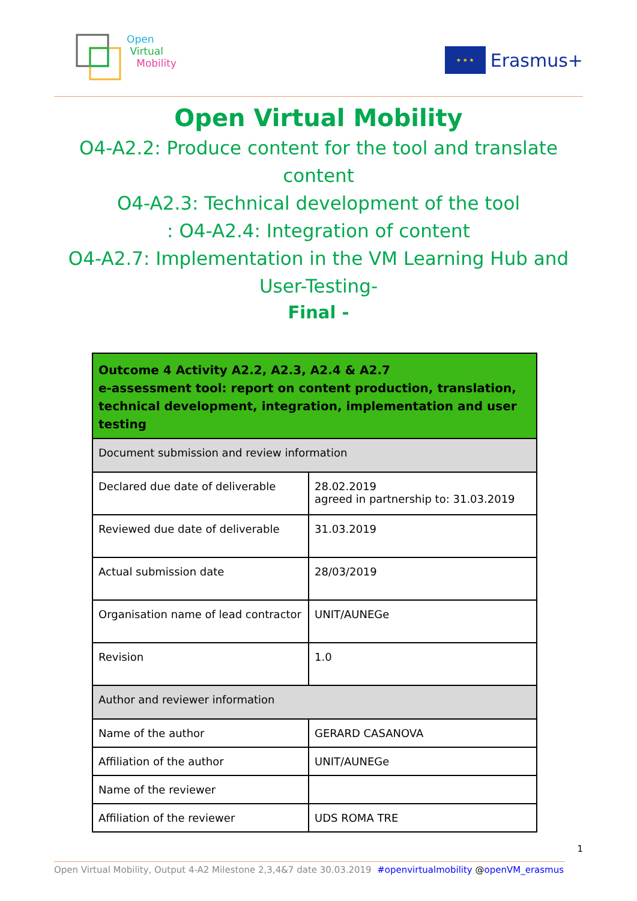Open
Virtual
Mobility
★ ★ ★
Erasmus+
Open Virtual Mobility
O4-A2.2: Produce content for the tool and translate content
O4-A2.3: Technical development of the tool
: O4-A2.4: Integration of content
O4-A2.7: Implementation in the VM Learning Hub and User-Testing-
Final -
| Outcome 4 Activity A2.2, A2.3, A2.4 & A2.7 e-assessment tool: report on content production, translation, technical development, integration, implementation and user testing | |
| --- | --- |
| Document submission and review information | |
| Declared due date of deliverable | 28.02.2019 agreed in partnership to: 31.03.2019 |
| Reviewed due date of deliverable | 31.03.2019 |
| Actual submission date | 28/03/2019 |
| Organisation name of lead contractor | UNIT/AUNEGe |
| Revision | 1.0 |
| Author and reviewer information | |
| Name of the author | GERARD CASANOVA |
| Affiliation of the author | UNIT/AUNEGe |
| Name of the reviewer | |
| Affiliation of the reviewer | UDS ROMA TRE |
1
Open Virtual Mobility, Output 4-A2 Milestone 2,3,4&7 date 30.03.2019 #openvirtualmobility @openVM_erasmus